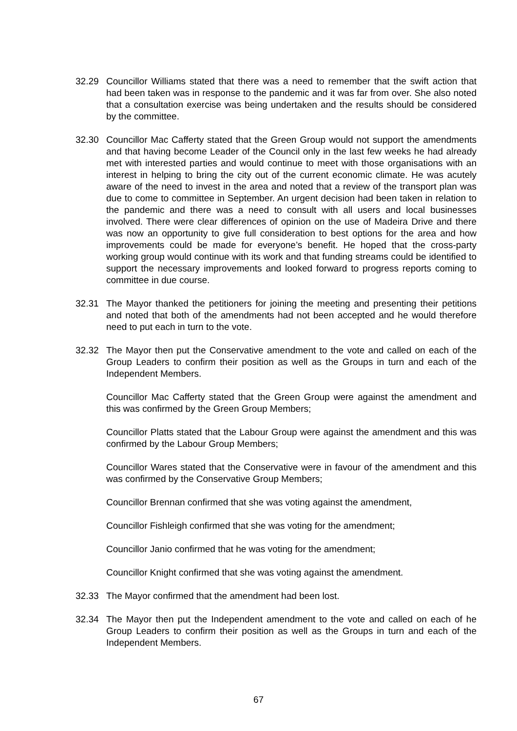32.29 Councillor Williams stated that there was a need to remember that the swift action that had been taken was in response to the pandemic and it was far from over. She also noted that a consultation exercise was being undertaken and the results should be considered by the committee.
32.30 Councillor Mac Cafferty stated that the Green Group would not support the amendments and that having become Leader of the Council only in the last few weeks he had already met with interested parties and would continue to meet with those organisations with an interest in helping to bring the city out of the current economic climate. He was acutely aware of the need to invest in the area and noted that a review of the transport plan was due to come to committee in September. An urgent decision had been taken in relation to the pandemic and there was a need to consult with all users and local businesses involved. There were clear differences of opinion on the use of Madeira Drive and there was now an opportunity to give full consideration to best options for the area and how improvements could be made for everyone’s benefit. He hoped that the cross-party working group would continue with its work and that funding streams could be identified to support the necessary improvements and looked forward to progress reports coming to committee in due course.
32.31 The Mayor thanked the petitioners for joining the meeting and presenting their petitions and noted that both of the amendments had not been accepted and he would therefore need to put each in turn to the vote.
32.32 The Mayor then put the Conservative amendment to the vote and called on each of the Group Leaders to confirm their position as well as the Groups in turn and each of the Independent Members.
Councillor Mac Cafferty stated that the Green Group were against the amendment and this was confirmed by the Green Group Members;
Councillor Platts stated that the Labour Group were against the amendment and this was confirmed by the Labour Group Members;
Councillor Wares stated that the Conservative were in favour of the amendment and this was confirmed by the Conservative Group Members;
Councillor Brennan confirmed that she was voting against the amendment,
Councillor Fishleigh confirmed that she was voting for the amendment;
Councillor Janio confirmed that he was voting for the amendment;
Councillor Knight confirmed that she was voting against the amendment.
32.33 The Mayor confirmed that the amendment had been lost.
32.34 The Mayor then put the Independent amendment to the vote and called on each of he Group Leaders to confirm their position as well as the Groups in turn and each of the Independent Members.
67